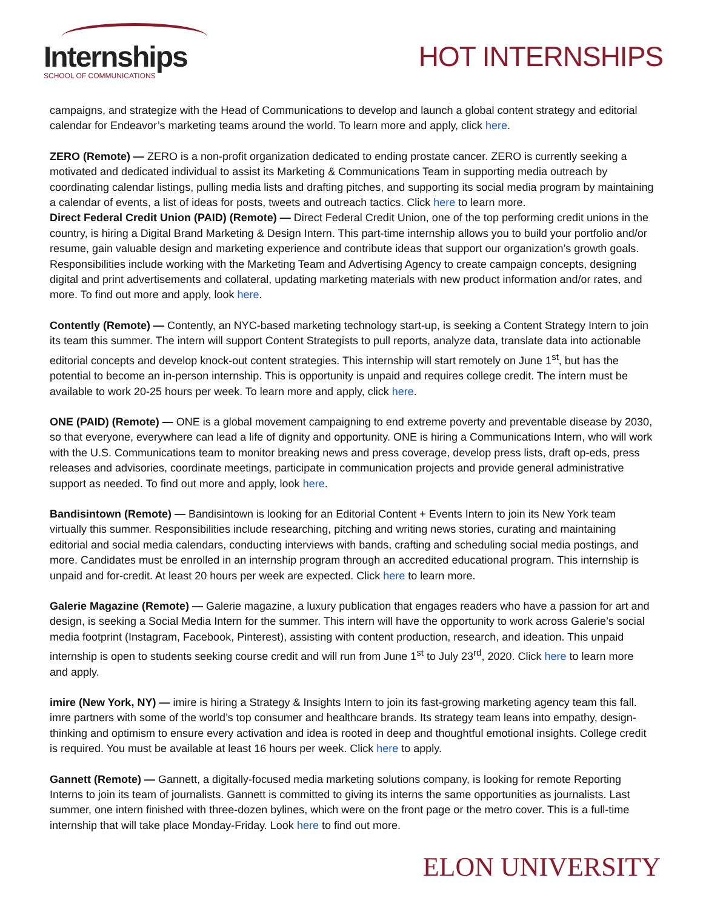Internships
SCHOOL OF COMMUNICATIONS
HOT INTERNSHIPS
campaigns, and strategize with the Head of Communications to develop and launch a global content strategy and editorial calendar for Endeavor’s marketing teams around the world. To learn more and apply, click here.
ZERO (Remote) — ZERO is a non-profit organization dedicated to ending prostate cancer. ZERO is currently seeking a motivated and dedicated individual to assist its Marketing & Communications Team in supporting media outreach by coordinating calendar listings, pulling media lists and drafting pitches, and supporting its social media program by maintaining a calendar of events, a list of ideas for posts, tweets and outreach tactics. Click here to learn more.
Direct Federal Credit Union (PAID) (Remote) — Direct Federal Credit Union, one of the top performing credit unions in the country, is hiring a Digital Brand Marketing & Design Intern. This part-time internship allows you to build your portfolio and/or resume, gain valuable design and marketing experience and contribute ideas that support our organization’s growth goals. Responsibilities include working with the Marketing Team and Advertising Agency to create campaign concepts, designing digital and print advertisements and collateral, updating marketing materials with new product information and/or rates, and more. To find out more and apply, look here.
Contently (Remote) — Contently, an NYC-based marketing technology start-up, is seeking a Content Strategy Intern to join its team this summer. The intern will support Content Strategists to pull reports, analyze data, translate data into actionable editorial concepts and develop knock-out content strategies. This internship will start remotely on June 1<sup>st</sup>, but has the potential to become an in-person internship. This is opportunity is unpaid and requires college credit. The intern must be available to work 20-25 hours per week. To learn more and apply, click here.
ONE (PAID) (Remote) — ONE is a global movement campaigning to end extreme poverty and preventable disease by 2030, so that everyone, everywhere can lead a life of dignity and opportunity. ONE is hiring a Communications Intern, who will work with the U.S. Communications team to monitor breaking news and press coverage, develop press lists, draft op-eds, press releases and advisories, coordinate meetings, participate in communication projects and provide general administrative support as needed. To find out more and apply, look here.
Bandisintown (Remote) — Bandisintown is looking for an Editorial Content + Events Intern to join its New York team virtually this summer. Responsibilities include researching, pitching and writing news stories, curating and maintaining editorial and social media calendars, conducting interviews with bands, crafting and scheduling social media postings, and more. Candidates must be enrolled in an internship program through an accredited educational program. This internship is unpaid and for-credit. At least 20 hours per week are expected. Click here to learn more.
Galerie Magazine (Remote) — Galerie magazine, a luxury publication that engages readers who have a passion for art and design, is seeking a Social Media Intern for the summer. This intern will have the opportunity to work across Galerie’s social media footprint (Instagram, Facebook, Pinterest), assisting with content production, research, and ideation. This unpaid internship is open to students seeking course credit and will run from June 1<sup>st</sup> to July 23<sup>rd</sup>, 2020. Click here to learn more and apply.
imire (New York, NY) — imire is hiring a Strategy & Insights Intern to join its fast-growing marketing agency team this fall. imre partners with some of the world’s top consumer and healthcare brands. Its strategy team leans into empathy, design-thinking and optimism to ensure every activation and idea is rooted in deep and thoughtful emotional insights. College credit is required. You must be available at least 16 hours per week. Click here to apply.
Gannett (Remote) — Gannett, a digitally-focused media marketing solutions company, is looking for remote Reporting Interns to join its team of journalists. Gannett is committed to giving its interns the same opportunities as journalists. Last summer, one intern finished with three-dozen bylines, which were on the front page or the metro cover. This is a full-time internship that will take place Monday-Friday. Look here to find out more.
ELON UNIVERSITY